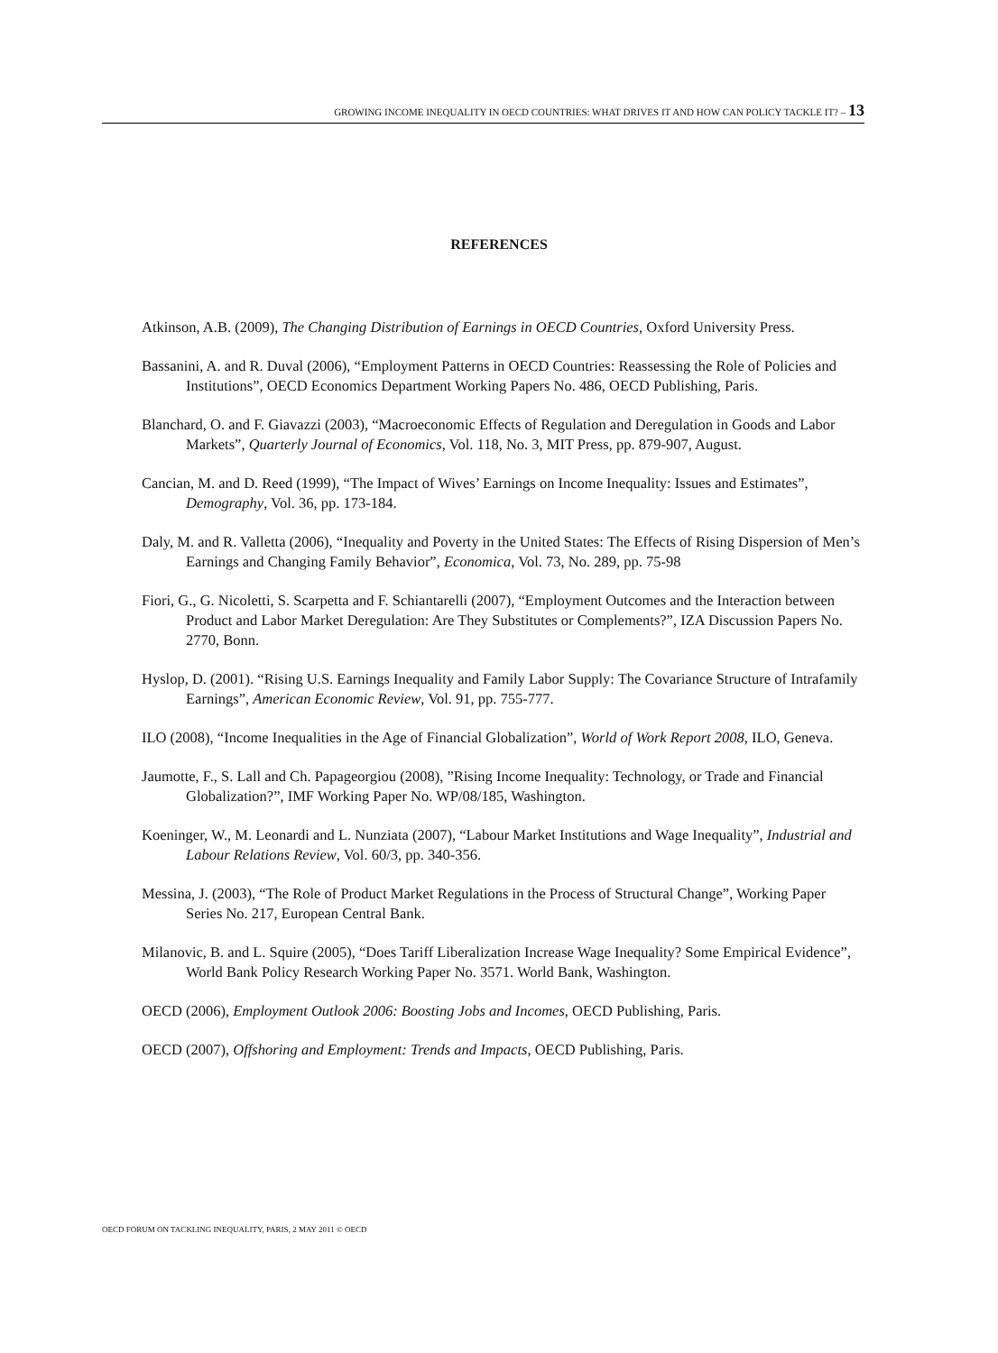GROWING INCOME INEQUALITY IN OECD COUNTRIES: WHAT DRIVES IT AND HOW CAN POLICY TACKLE IT? – 13
REFERENCES
Atkinson, A.B. (2009), The Changing Distribution of Earnings in OECD Countries, Oxford University Press.
Bassanini, A. and R. Duval (2006), “Employment Patterns in OECD Countries: Reassessing the Role of Policies and Institutions”, OECD Economics Department Working Papers No. 486, OECD Publishing, Paris.
Blanchard, O. and F. Giavazzi (2003), “Macroeconomic Effects of Regulation and Deregulation in Goods and Labor Markets”, Quarterly Journal of Economics, Vol. 118, No. 3, MIT Press, pp. 879-907, August.
Cancian, M. and D. Reed (1999), “The Impact of Wives’ Earnings on Income Inequality: Issues and Estimates”, Demography, Vol. 36, pp. 173-184.
Daly, M. and R. Valletta (2006), “Inequality and Poverty in the United States: The Effects of Rising Dispersion of Men’s Earnings and Changing Family Behavior”, Economica, Vol. 73, No. 289, pp. 75-98
Fiori, G., G. Nicoletti, S. Scarpetta and F. Schiantarelli (2007), “Employment Outcomes and the Interaction between Product and Labor Market Deregulation: Are They Substitutes or Complements?”, IZA Discussion Papers No. 2770, Bonn.
Hyslop, D. (2001). “Rising U.S. Earnings Inequality and Family Labor Supply: The Covariance Structure of Intrafamily Earnings”, American Economic Review, Vol. 91, pp. 755-777.
ILO (2008), “Income Inequalities in the Age of Financial Globalization”, World of Work Report 2008, ILO, Geneva.
Jaumotte, F., S. Lall and Ch. Papageorgiou (2008), ”Rising Income Inequality: Technology, or Trade and Financial Globalization?”, IMF Working Paper No. WP/08/185, Washington.
Koeninger, W., M. Leonardi and L. Nunziata (2007), “Labour Market Institutions and Wage Inequality”, Industrial and Labour Relations Review, Vol. 60/3, pp. 340-356.
Messina, J. (2003), “The Role of Product Market Regulations in the Process of Structural Change”, Working Paper Series No. 217, European Central Bank.
Milanovic, B. and L. Squire (2005), “Does Tariff Liberalization Increase Wage Inequality? Some Empirical Evidence”, World Bank Policy Research Working Paper No. 3571. World Bank, Washington.
OECD (2006), Employment Outlook 2006: Boosting Jobs and Incomes, OECD Publishing, Paris.
OECD (2007), Offshoring and Employment: Trends and Impacts, OECD Publishing, Paris.
OECD FORUM ON TACKLING INEQUALITY, PARIS, 2 MAY 2011 © OECD